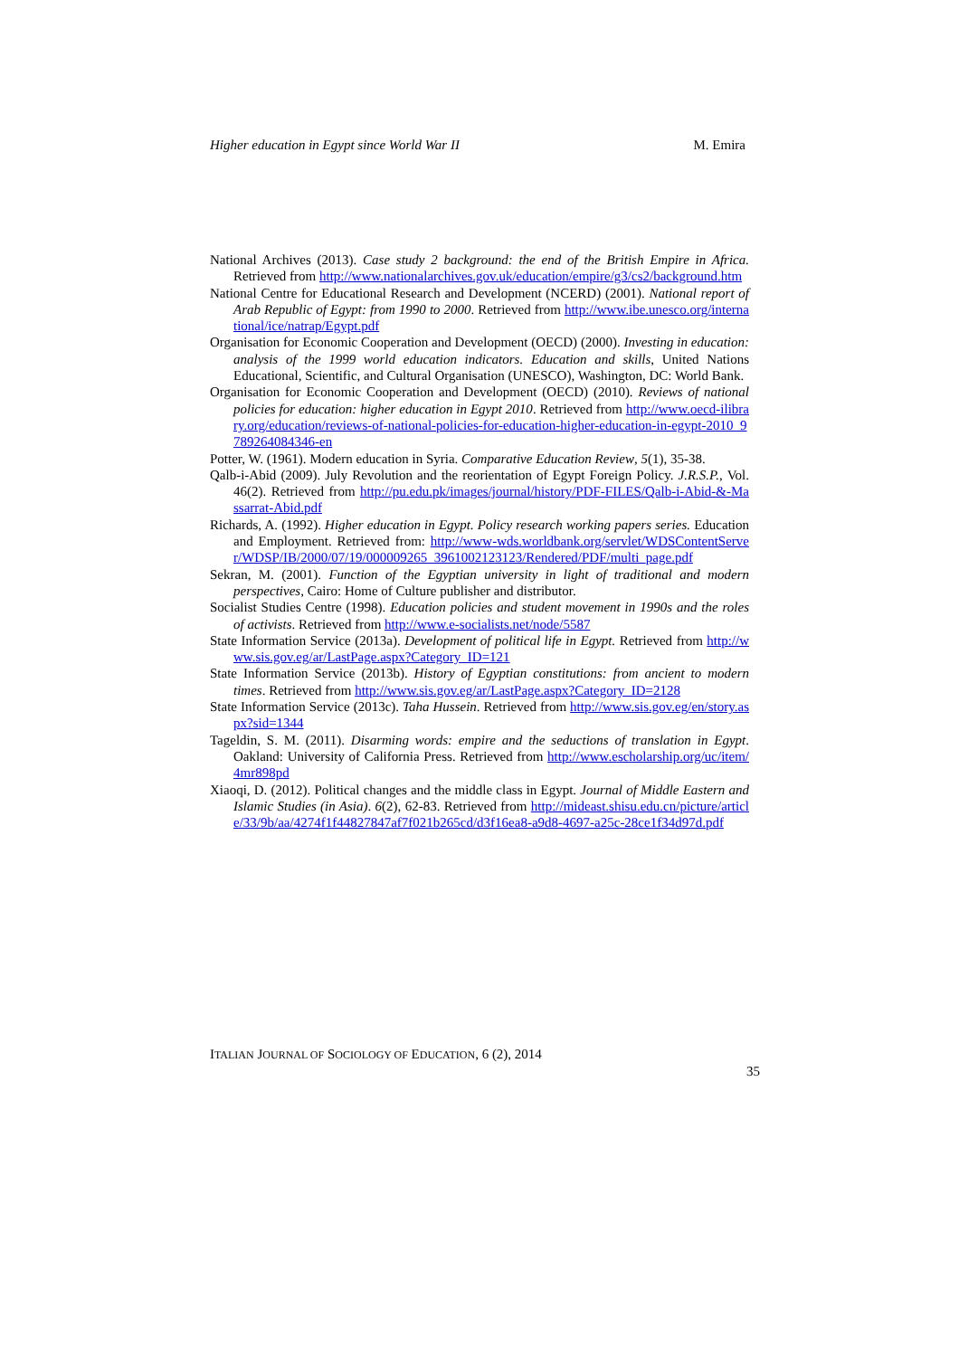Higher education in Egypt since World War II M. Emira
National Archives (2013). Case study 2 background: the end of the British Empire in Africa. Retrieved from http://www.nationalarchives.gov.uk/education/empire/g3/cs2/background.htm
National Centre for Educational Research and Development (NCERD) (2001). National report of Arab Republic of Egypt: from 1990 to 2000. Retrieved from http://www.ibe.unesco.org/international/ice/natrap/Egypt.pdf
Organisation for Economic Cooperation and Development (OECD) (2000). Investing in education: analysis of the 1999 world education indicators. Education and skills, United Nations Educational, Scientific, and Cultural Organisation (UNESCO), Washington, DC: World Bank.
Organisation for Economic Cooperation and Development (OECD) (2010). Reviews of national policies for education: higher education in Egypt 2010. Retrieved from http://www.oecd-ilibrary.org/education/reviews-of-national-policies-for-education-higher-education-in-egypt-2010_9789264084346-en
Potter, W. (1961). Modern education in Syria. Comparative Education Review, 5(1), 35-38.
Qalb-i-Abid (2009). July Revolution and the reorientation of Egypt Foreign Policy. J.R.S.P., Vol. 46(2). Retrieved from http://pu.edu.pk/images/journal/history/PDF-FILES/Qalb-i-Abid-&-Massarrat-Abid.pdf
Richards, A. (1992). Higher education in Egypt. Policy research working papers series. Education and Employment. Retrieved from: http://www-wds.worldbank.org/servlet/WDSContentServer/WDSP/IB/2000/07/19/000009265_3961002123123/Rendered/PDF/multi_page.pdf
Sekran, M. (2001). Function of the Egyptian university in light of traditional and modern perspectives, Cairo: Home of Culture publisher and distributor.
Socialist Studies Centre (1998). Education policies and student movement in 1990s and the roles of activists. Retrieved from http://www.e-socialists.net/node/5587
State Information Service (2013a). Development of political life in Egypt. Retrieved from http://www.sis.gov.eg/ar/LastPage.aspx?Category_ID=121
State Information Service (2013b). History of Egyptian constitutions: from ancient to modern times. Retrieved from http://www.sis.gov.eg/ar/LastPage.aspx?Category_ID=2128
State Information Service (2013c). Taha Hussein. Retrieved from http://www.sis.gov.eg/en/story.aspx?sid=1344
Tageldin, S. M. (2011). Disarming words: empire and the seductions of translation in Egypt. Oakland: University of California Press. Retrieved from http://www.escholarship.org/uc/item/4mr898pd
Xiaoqi, D. (2012). Political changes and the middle class in Egypt. Journal of Middle Eastern and Islamic Studies (in Asia). 6(2), 62-83. Retrieved from http://mideast.shisu.edu.cn/picture/article/33/9b/aa/4274f1f44827847af7f021b265cd/d3f16ea8-a9d8-4697-a25c-28ce1f34d97d.pdf
ITALIAN JOURNAL OF SOCIOLOGY OF EDUCATION, 6 (2), 2014
35